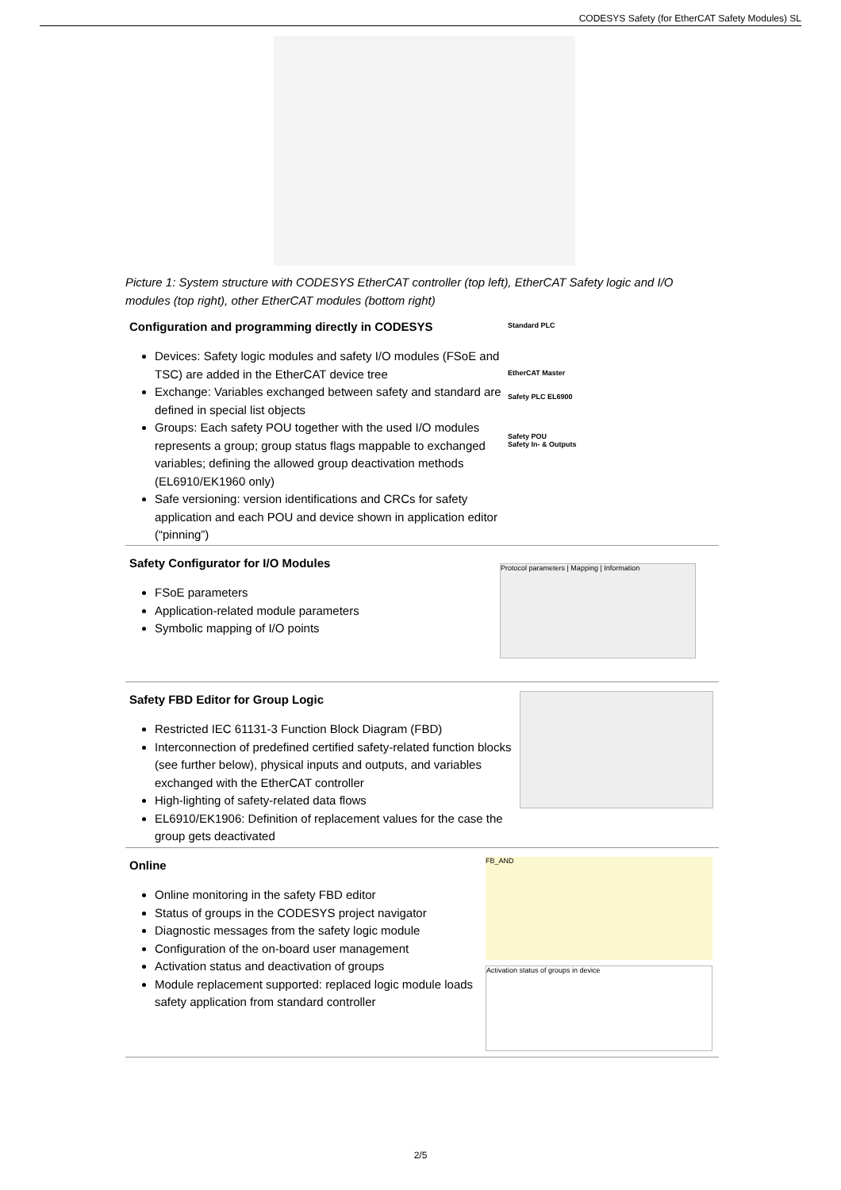CODESYS Safety (for EtherCAT Safety Modules) SL
Picture 1: System structure with CODESYS EtherCAT controller (top left), EtherCAT Safety logic and I/O modules (top right), other EtherCAT modules (bottom right)
Configuration and programming directly in CODESYS
Devices: Safety logic modules and safety I/O modules (FSoE and TSC) are added in the EtherCAT device tree
Exchange: Variables exchanged between safety and standard are defined in special list objects
Groups: Each safety POU together with the used I/O modules represents a group; group status flags mappable to exchanged variables; defining the allowed group deactivation methods (EL6910/EK1960 only)
Safe versioning: version identifications and CRCs for safety application and each POU and device shown in application editor (“pinning”)
Standard PLC
EtherCAT Master
Safety PLC EL6900
Safety POU
Safety In- & Outputs
Safety Configurator for I/O Modules
FSoE parameters
Application-related module parameters
Symbolic mapping of I/O points
Protocol parameters | Mapping | Information
Safety FBD Editor for Group Logic
Restricted IEC 61131-3 Function Block Diagram (FBD)
Interconnection of predefined certified safety-related function blocks (see further below), physical inputs and outputs, and variables exchanged with the EtherCAT controller
High-lighting of safety-related data flows
EL6910/EK1906: Definition of replacement values for the case the group gets deactivated
Online
Online monitoring in the safety FBD editor
Status of groups in the CODESYS project navigator
Diagnostic messages from the safety logic module
Configuration of the on-board user management
Activation status and deactivation of groups
Module replacement supported: replaced logic module loads safety application from standard controller
FB_AND
Activation status of groups in device
2/5